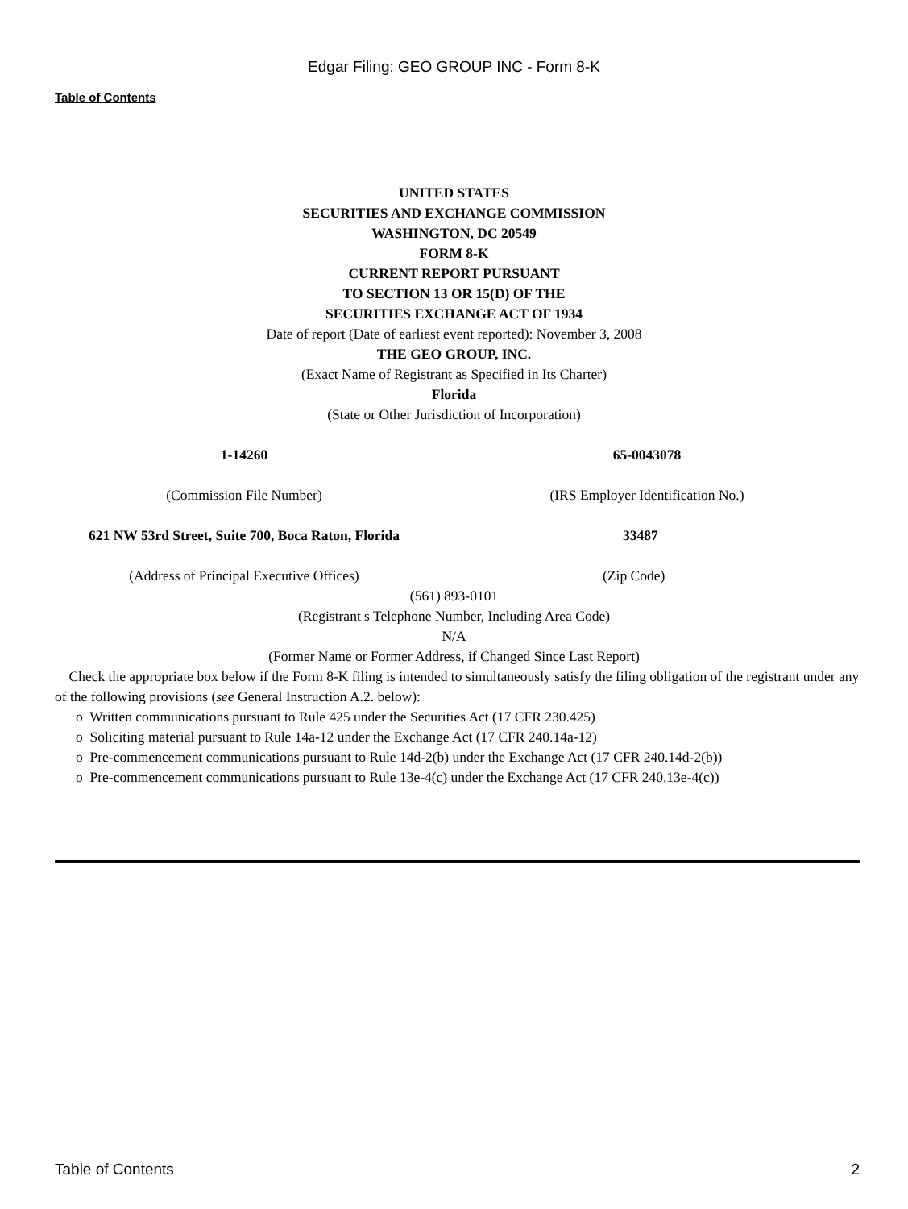Edgar Filing: GEO GROUP INC - Form 8-K
Table of Contents
UNITED STATES
SECURITIES AND EXCHANGE COMMISSION
WASHINGTON, DC 20549
FORM 8-K
CURRENT REPORT PURSUANT
TO SECTION 13 OR 15(D) OF THE
SECURITIES EXCHANGE ACT OF 1934
Date of report (Date of earliest event reported): November 3, 2008
THE GEO GROUP, INC.
(Exact Name of Registrant as Specified in Its Charter)
Florida
(State or Other Jurisdiction of Incorporation)
| 1-14260 | 65-0043078 |
| (Commission File Number) | (IRS Employer Identification No.) |
| 621 NW 53rd Street, Suite 700, Boca Raton, Florida | 33487 |
| (Address of Principal Executive Offices) | (Zip Code) |
(561) 893-0101
(Registrant s Telephone Number, Including Area Code)
N/A
(Former Name or Former Address, if Changed Since Last Report)
Check the appropriate box below if the Form 8-K filing is intended to simultaneously satisfy the filing obligation of the registrant under any of the following provisions (see General Instruction A.2. below):
o Written communications pursuant to Rule 425 under the Securities Act (17 CFR 230.425)
o Soliciting material pursuant to Rule 14a-12 under the Exchange Act (17 CFR 240.14a-12)
o Pre-commencement communications pursuant to Rule 14d-2(b) under the Exchange Act (17 CFR 240.14d-2(b))
o Pre-commencement communications pursuant to Rule 13e-4(c) under the Exchange Act (17 CFR 240.13e-4(c))
Table of Contents 2